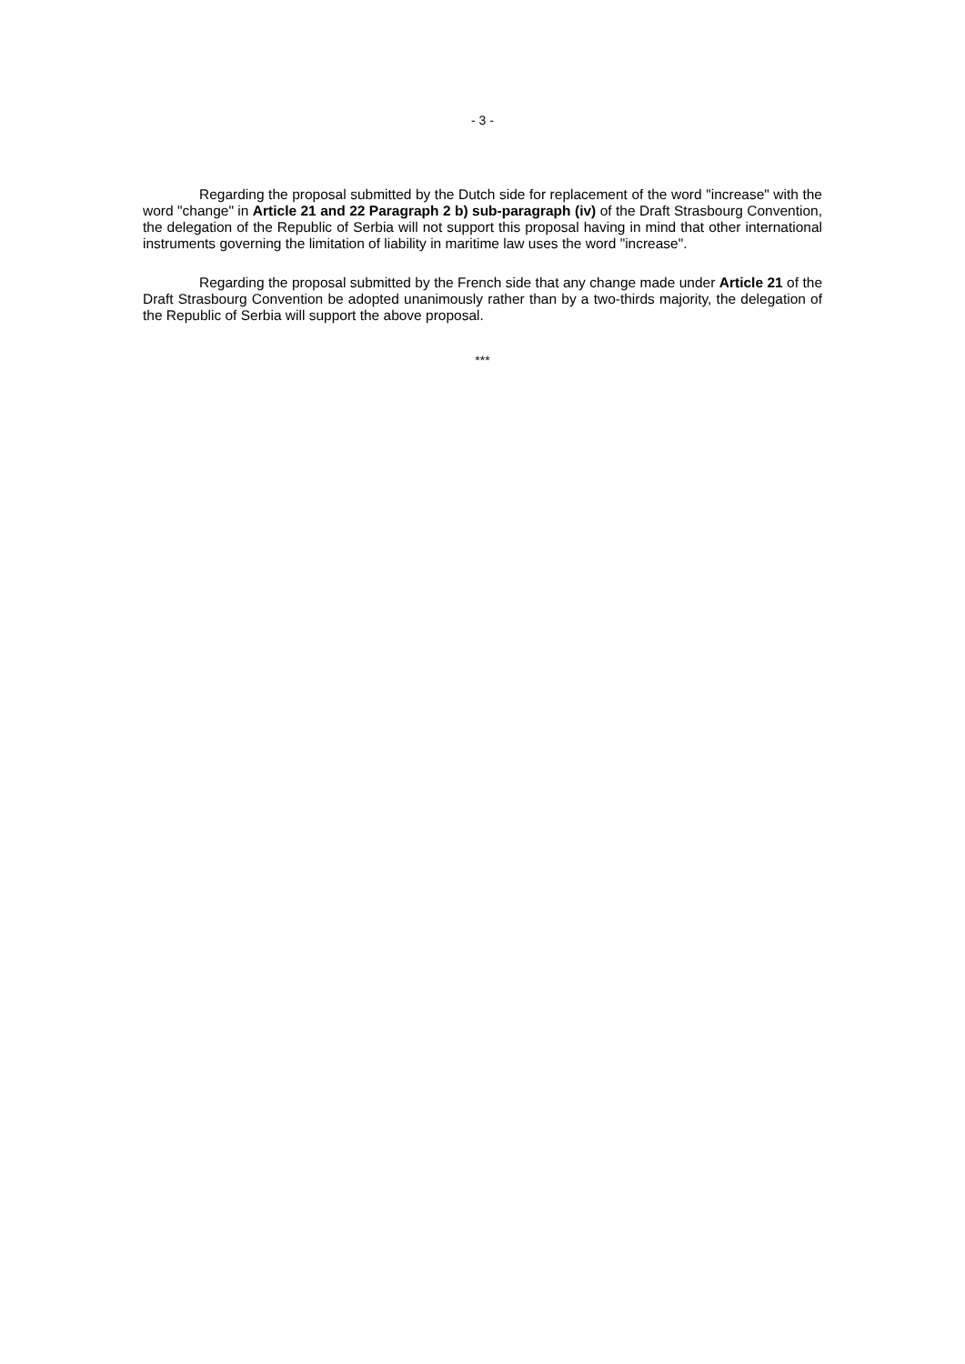- 3 -
Regarding the proposal submitted by the Dutch side for replacement of the word "increase" with the word "change" in Article 21 and 22 Paragraph 2 b) sub-paragraph (iv) of the Draft Strasbourg Convention, the delegation of the Republic of Serbia will not support this proposal having in mind that other international instruments governing the limitation of liability in maritime law uses the word "increase".
Regarding the proposal submitted by the French side that any change made under Article 21 of the Draft Strasbourg Convention be adopted unanimously rather than by a two-thirds majority, the delegation of the Republic of Serbia will support the above proposal.
***